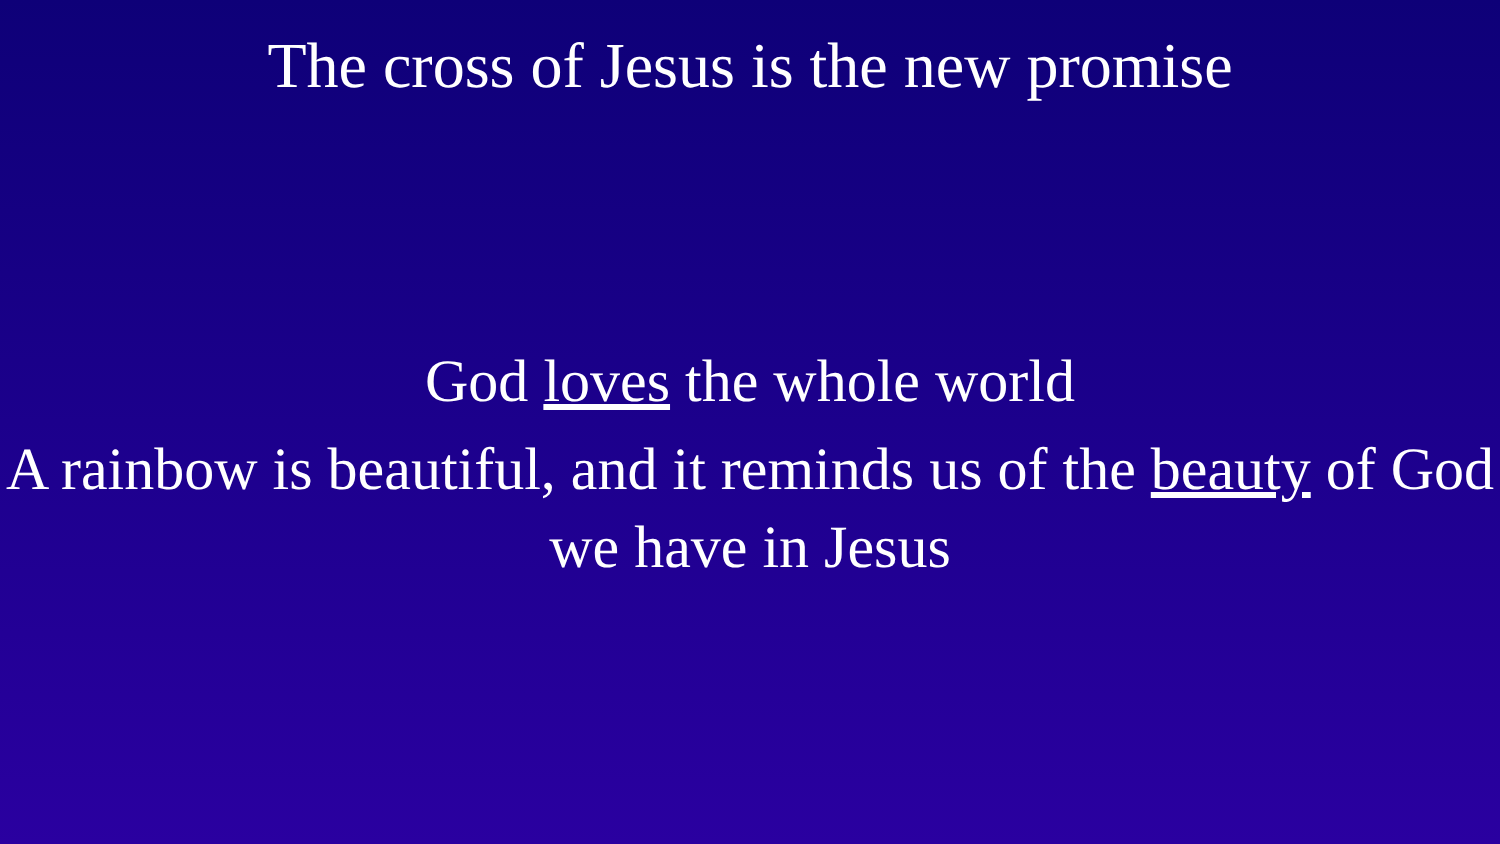The cross of Jesus is the new promise
God loves the whole world
A rainbow is beautiful, and it reminds us of the beauty of God we have in Jesus